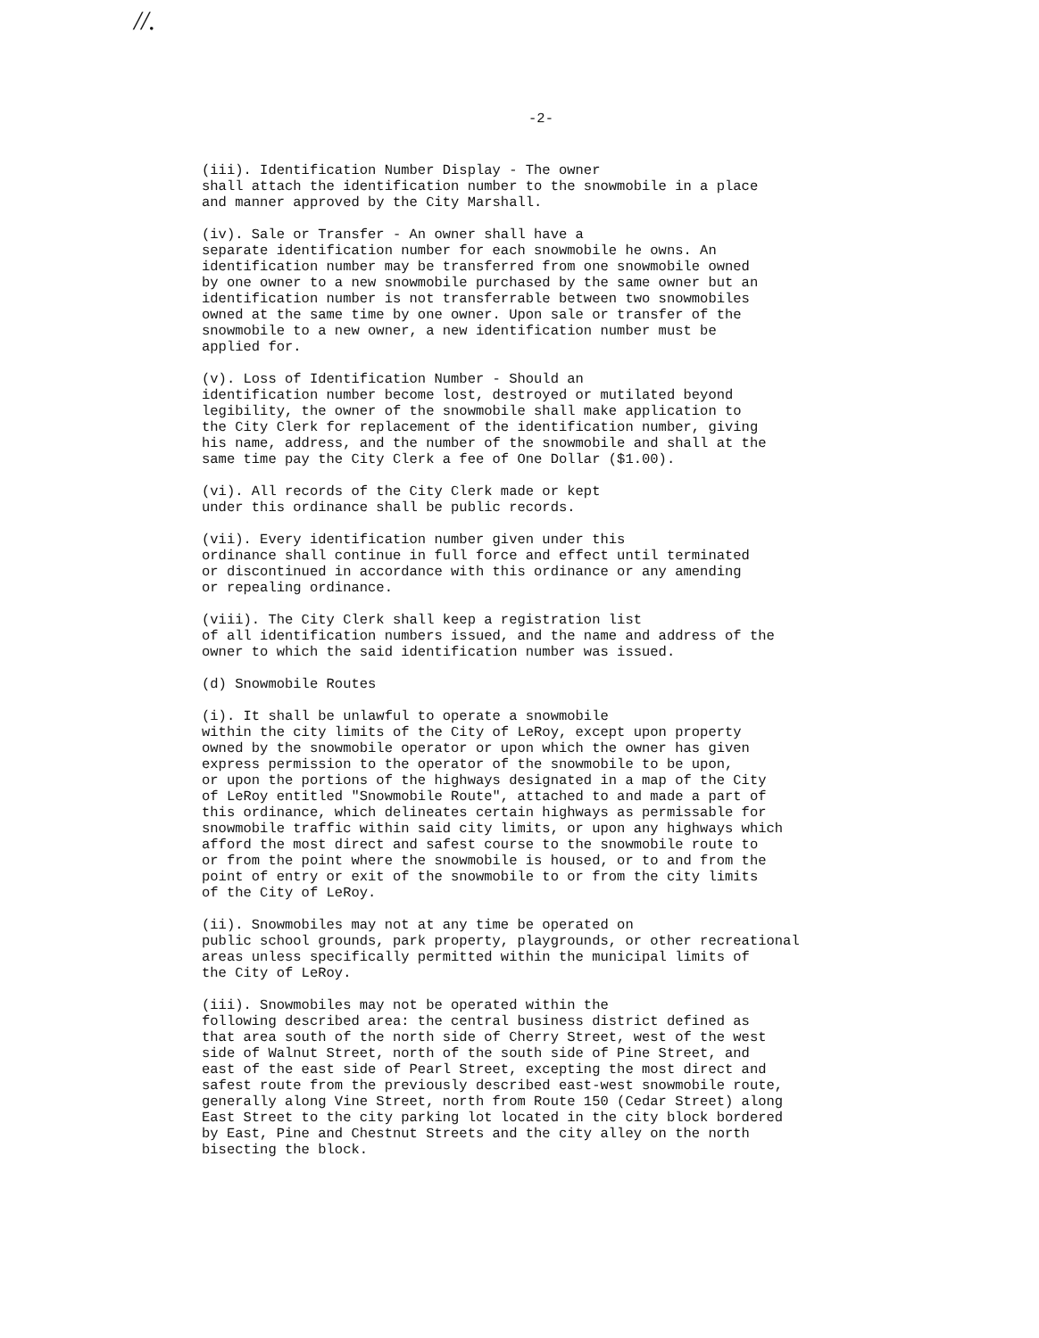//.
-2-
(iii). Identification Number Display - The owner shall attach the identification number to the snowmobile in a place and manner approved by the City Marshall.
(iv). Sale or Transfer - An owner shall have a separate identification number for each snowmobile he owns. An identification number may be transferred from one snowmobile owned by one owner to a new snowmobile purchased by the same owner but an identification number is not transferrable between two snowmobiles owned at the same time by one owner. Upon sale or transfer of the snowmobile to a new owner, a new identification number must be applied for.
(v). Loss of Identification Number - Should an identification number become lost, destroyed or mutilated beyond legibility, the owner of the snowmobile shall make application to the City Clerk for replacement of the identification number, giving his name, address, and the number of the snowmobile and shall at the same time pay the City Clerk a fee of One Dollar ($1.00).
(vi). All records of the City Clerk made or kept under this ordinance shall be public records.
(vii). Every identification number given under this ordinance shall continue in full force and effect until terminated or discontinued in accordance with this ordinance or any amending or repealing ordinance.
(viii). The City Clerk shall keep a registration list of all identification numbers issued, and the name and address of the owner to which the said identification number was issued.
(d) Snowmobile Routes
(i). It shall be unlawful to operate a snowmobile within the city limits of the City of LeRoy, except upon property owned by the snowmobile operator or upon which the owner has given express permission to the operator of the snowmobile to be upon, or upon the portions of the highways designated in a map of the City of LeRoy entitled "Snowmobile Route", attached to and made a part of this ordinance, which delineates certain highways as permissable for snowmobile traffic within said city limits, or upon any highways which afford the most direct and safest course to the snowmobile route to or from the point where the snowmobile is housed, or to and from the point of entry or exit of the snowmobile to or from the city limits of the City of LeRoy.
(ii). Snowmobiles may not at any time be operated on public school grounds, park property, playgrounds, or other recreational areas unless specifically permitted within the municipal limits of the City of LeRoy.
(iii). Snowmobiles may not be operated within the following described area: the central business district defined as that area south of the north side of Cherry Street, west of the west side of Walnut Street, north of the south side of Pine Street, and east of the east side of Pearl Street, excepting the most direct and safest route from the previously described east-west snowmobile route, generally along Vine Street, north from Route 150 (Cedar Street) along East Street to the city parking lot located in the city block bordered by East, Pine and Chestnut Streets and the city alley on the north bisecting the block.